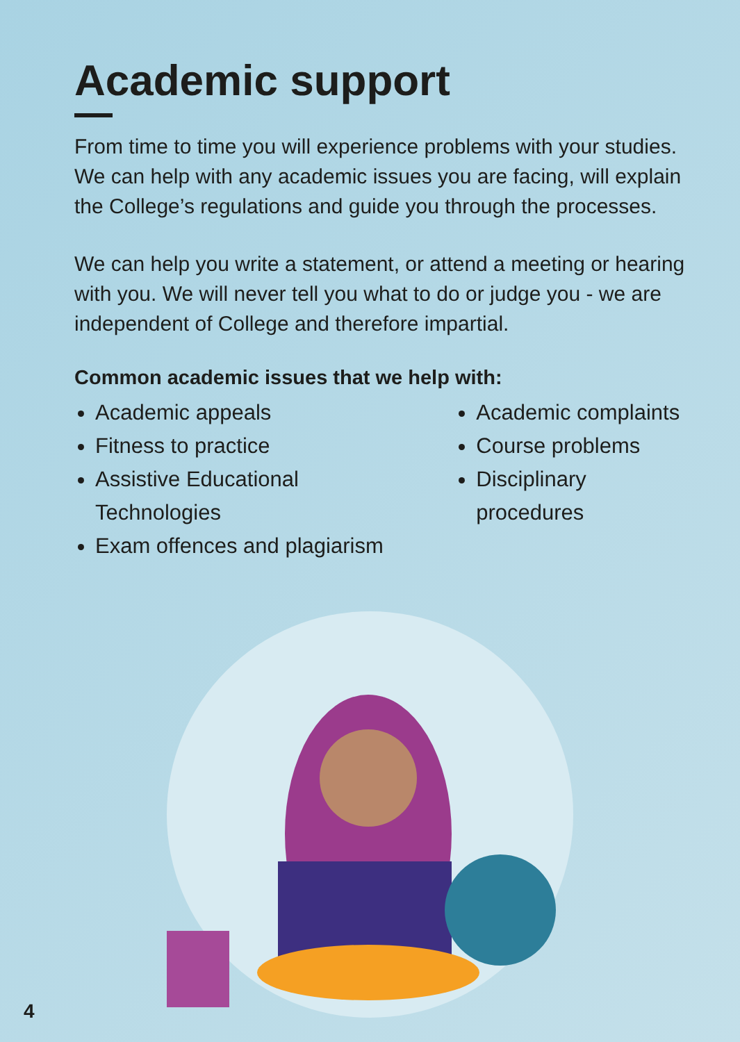Academic support
From time to time you will experience problems with your studies. We can help with any academic issues you are facing, will explain the College’s regulations and guide you through the processes.
We can help you write a statement, or attend a meeting or hearing with you. We will never tell you what to do or judge you - we are independent of College and therefore impartial.
Common academic issues that we help with:
Academic appeals
Fitness to practice
Assistive Educational Technologies
Exam offences and plagiarism
Academic complaints
Course problems
Disciplinary procedures
4